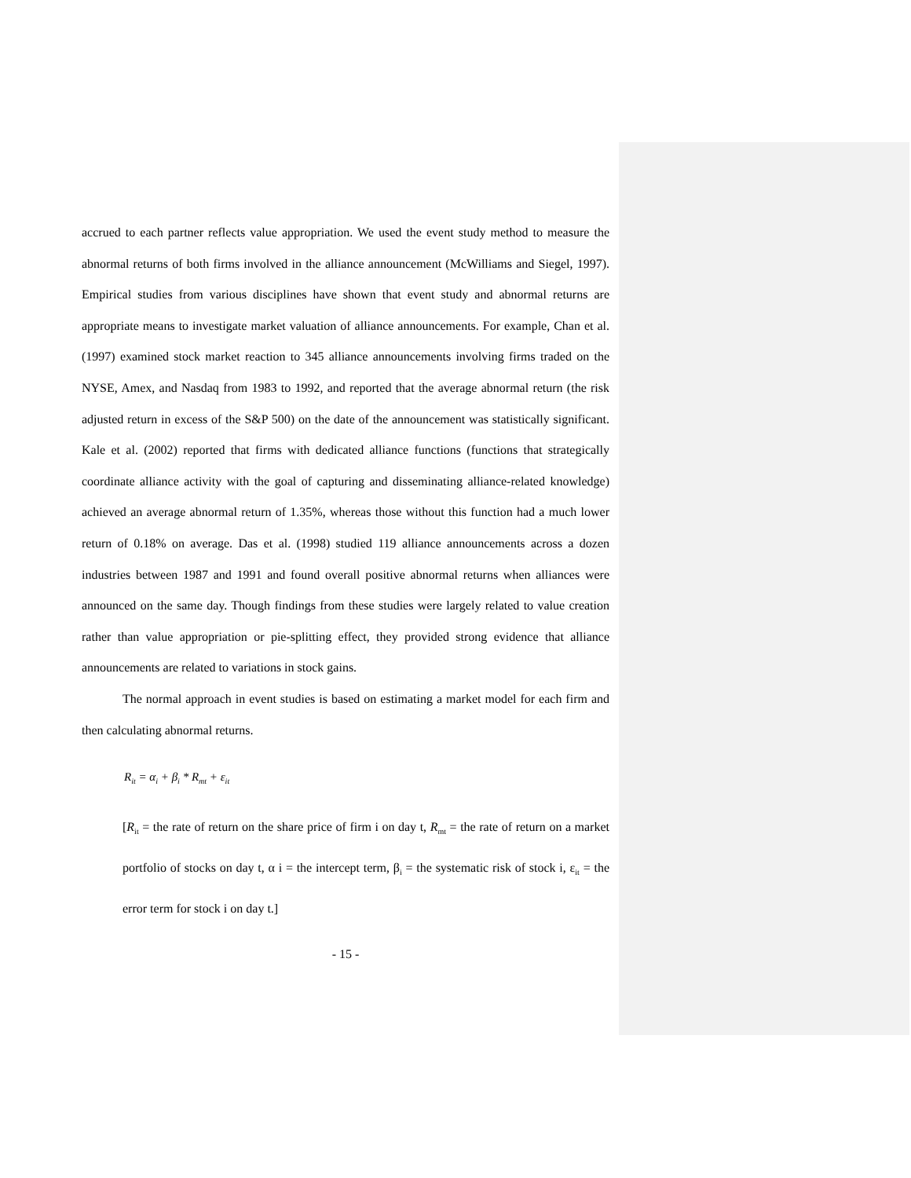accrued to each partner reflects value appropriation. We used the event study method to measure the abnormal returns of both firms involved in the alliance announcement (McWilliams and Siegel, 1997). Empirical studies from various disciplines have shown that event study and abnormal returns are appropriate means to investigate market valuation of alliance announcements. For example, Chan et al. (1997) examined stock market reaction to 345 alliance announcements involving firms traded on the NYSE, Amex, and Nasdaq from 1983 to 1992, and reported that the average abnormal return (the risk adjusted return in excess of the S&P 500) on the date of the announcement was statistically significant. Kale et al. (2002) reported that firms with dedicated alliance functions (functions that strategically coordinate alliance activity with the goal of capturing and disseminating alliance-related knowledge) achieved an average abnormal return of 1.35%, whereas those without this function had a much lower return of 0.18% on average. Das et al. (1998) studied 119 alliance announcements across a dozen industries between 1987 and 1991 and found overall positive abnormal returns when alliances were announced on the same day. Though findings from these studies were largely related to value creation rather than value appropriation or pie-splitting effect, they provided strong evidence that alliance announcements are related to variations in stock gains.
The normal approach in event studies is based on estimating a market model for each firm and then calculating abnormal returns.
R<sub>it</sub> = α<sub>i</sub> + β<sub>i</sub> * R<sub>mt</sub> + ε<sub>it</sub>
[R<sub>it</sub> = the rate of return on the share price of firm i on day t, R<sub>mt</sub> = the rate of return on a market portfolio of stocks on day t, α i = the intercept term, β<sub>i</sub> = the systematic risk of stock i, ε<sub>it</sub> = the error term for stock i on day t.]
- 15 -